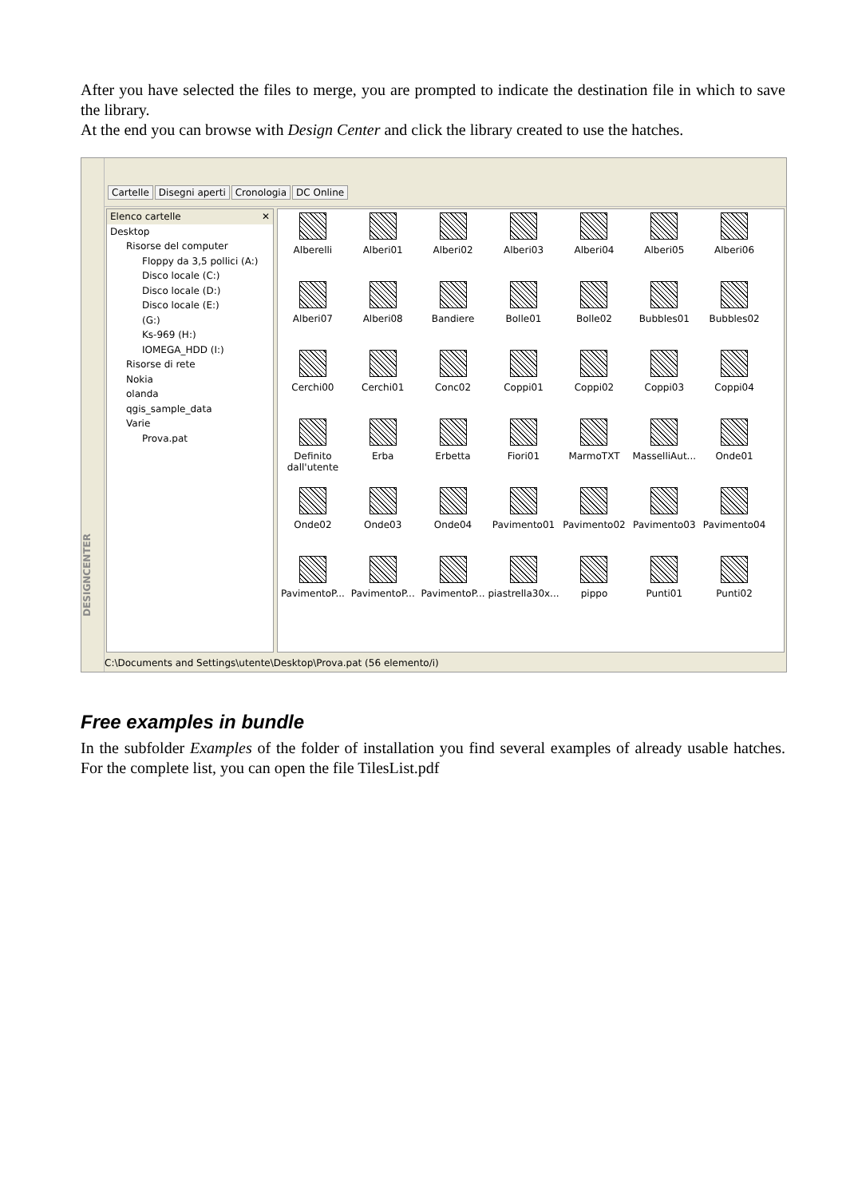After you have selected the files to merge, you are prompted to indicate the destination file in which to save the library.
At the end you can browse with Design Center and click the library created to use the hatches.
DESIGNCENTER
Cartelle Disegni aperti Cronologia DC Online
Elenco cartelle ✕
Desktop
Risorse del computer
Floppy da 3,5 pollici (A:)
Disco locale (C:)
Disco locale (D:)
Disco locale (E:)
(G:)
Ks-969 (H:)
IOMEGA_HDD (I:)
Risorse di rete
Nokia
olanda
qgis_sample_data
Varie
Prova.pat
Alberelli
Alberi01
Alberi02
Alberi03
Alberi04
Alberi05
Alberi06
Alberi07
Alberi08
Bandiere
Bolle01
Bolle02
Bubbles01
Bubbles02
Cerchi00
Cerchi01
Conc02
Coppi01
Coppi02
Coppi03
Coppi04
Definito dall'utente
Erba
Erbetta
Fiori01
MarmoTXT
MasselliAut...
Onde01
Onde02
Onde03
Onde04
Pavimento01
Pavimento02
Pavimento03
Pavimento04
PavimentoP...
PavimentoP...
PavimentoP...
piastrella30x...
pippo
Punti01
Punti02
C:\Documents and Settings\utente\Desktop\Prova.pat (56 elemento/i)
Free examples in bundle
In the subfolder Examples of the folder of installation you find several examples of already usable hatches. For the complete list, you can open the file TilesList.pdf